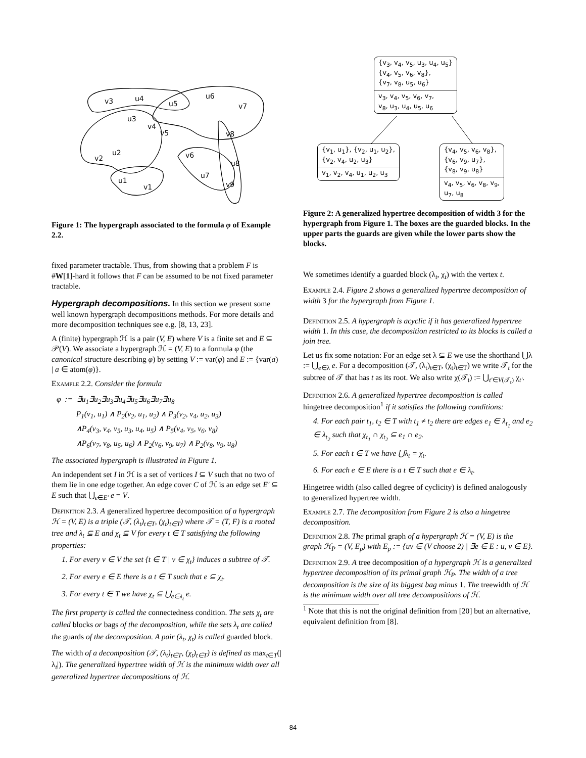v3
u4
u5
u6
v7
u3
v4
v5
v8
u2
v2
v6
u8
u7
u1
v9
v1
Figure 1: The hypergraph associated to the formula φ of Example 2.2.
fixed parameter tractable. Thus, from showing that a problem F is #W[1]-hard it follows that F can be assumed to be not fixed parameter tractable.
Hypergraph decompositions. In this section we present some well known hypergraph decompositions methods. For more details and more decomposition techniques see e.g. [8, 13, 23].
A (finite) hypergraph ℋ is a pair (V, E) where V is a finite set and E ⊆ 𝒫(V). We associate a hypergraph ℋ = (V, E) to a formula φ (the canonical structure describing φ) by setting V := var(φ) and E := {var(a) | a ∈ atom(φ)}.
Example 2.2. Consider the formula
φ := ∃u<sub>1</sub>∃u<sub>2</sub>∃u<sub>3</sub>∃u<sub>4</sub>∃u<sub>5</sub>∃u<sub>6</sub>∃u<sub>7</sub>∃u<sub>8</sub>
P<sub>1</sub>(v<sub>1</sub>, u<sub>1</sub>) ∧ P<sub>2</sub>(v<sub>2</sub>, u<sub>1</sub>, u<sub>2</sub>) ∧ P<sub>3</sub>(v<sub>2</sub>, v<sub>4</sub>, u<sub>2</sub>, u<sub>3</sub>)
∧P<sub>4</sub>(v<sub>3</sub>, v<sub>4</sub>, v<sub>5</sub>, u<sub>3</sub>, u<sub>4</sub>, u<sub>5</sub>) ∧ P<sub>5</sub>(v<sub>4</sub>, v<sub>5</sub>, v<sub>6</sub>, v<sub>8</sub>)
∧P<sub>6</sub>(v<sub>7</sub>, v<sub>8</sub>, u<sub>5</sub>, u<sub>6</sub>) ∧ P<sub>2</sub>(v<sub>6</sub>, v<sub>9</sub>, u<sub>7</sub>) ∧ P<sub>2</sub>(v<sub>8</sub>, v<sub>9</sub>, u<sub>8</sub>)
The associated hypergraph is illustrated in Figure 1.
An independent set I in ℋ is a set of vertices I ⊆ V such that no two of them lie in one edge together. An edge cover C of ℋ is an edge set E′ ⊆ E such that ⋃<sub>e∈E′</sub> e = V.
Definition 2.3. A generalized hypertree decomposition of a hypergraph ℋ = (V, E) is a triple (𝒯, (λ<sub>t</sub>)<sub>t∈T</sub>, (χ<sub>t</sub>)<sub>t∈T</sub>) where 𝒯 = (T, F) is a rooted tree and λ<sub>t</sub> ⊆ E and χ<sub>t</sub> ⊆ V for every t ∈ T satisfying the following properties:
1. For every v ∈ V the set {t ∈ T | v ∈ χ<sub>t</sub>} induces a subtree of 𝒯.
2. For every e ∈ E there is a t ∈ T such that e ⊆ χ<sub>t</sub>.
3. For every t ∈ T we have χ<sub>t</sub> ⊆ ⋃<sub>e∈λ<sub>t</sub></sub> e.
The first property is called the connectedness condition. The sets χ<sub>t</sub> are called blocks or bags of the decomposition, while the sets λ<sub>t</sub> are called the guards of the decomposition. A pair (λ<sub>t</sub>, χ<sub>t</sub>) is called guarded block.
The width of a decomposition (𝒯, (λ<sub>t</sub>)<sub>t∈T</sub>, (χ<sub>t</sub>)<sub>t∈T</sub>) is defined as max<sub>t∈T</sub>(|λ<sub>t</sub>|). The generalized hypertree width of ℋ is the minimum width over all generalized hypertree decompositions of ℋ.
{v<sub>3</sub>, v<sub>4</sub>, v<sub>5</sub>, u<sub>3</sub>, u<sub>4</sub>, u<sub>5</sub>}
{v<sub>4</sub>, v<sub>5</sub>, v<sub>6</sub>, v<sub>8</sub>},
{v<sub>7</sub>, v<sub>8</sub>, u<sub>5</sub>, u<sub>6</sub>}
v<sub>3</sub>, v<sub>4</sub>, v<sub>5</sub>, v<sub>6</sub>, v<sub>7</sub>,
v<sub>8</sub>, u<sub>3</sub>, u<sub>4</sub>, u<sub>5</sub>, u<sub>6</sub>
{v<sub>1</sub>, u<sub>1</sub>}, {v<sub>2</sub>, u<sub>1</sub>, u<sub>2</sub>},
{v<sub>2</sub>, v<sub>4</sub>, u<sub>2</sub>, u<sub>3</sub>}
v<sub>1</sub>, v<sub>2</sub>, v<sub>4</sub>, u<sub>1</sub>, u<sub>2</sub>, u<sub>3</sub>
{v<sub>4</sub>, v<sub>5</sub>, v<sub>6</sub>, v<sub>8</sub>},
{v<sub>6</sub>, v<sub>9</sub>, u<sub>7</sub>},
{v<sub>8</sub>, v<sub>9</sub>, u<sub>8</sub>}
v<sub>4</sub>, v<sub>5</sub>, v<sub>6</sub>, v<sub>8</sub>, v<sub>9</sub>,
u<sub>7</sub>, u<sub>8</sub>
Figure 2: A generalized hypertree decomposition of width 3 for the hypergraph from Figure 1. The boxes are the guarded blocks. In the upper parts the guards are given while the lower parts show the blocks.
We sometimes identify a guarded block (λ<sub>t</sub>, χ<sub>t</sub>) with the vertex t.
Example 2.4. Figure 2 shows a generalized hypertree decomposition of width 3 for the hypergraph from Figure 1.
Definition 2.5. A hypergraph is acyclic if it has generalized hypertree width 1. In this case, the decomposition restricted to its blocks is called a join tree.
Let us fix some notation: For an edge set λ ⊆ E we use the shorthand ⋃λ := ⋃<sub>e∈λ</sub> e. For a decomposition (𝒯, (λ<sub>t</sub>)<sub>t∈T</sub>, (χ<sub>t</sub>)<sub>t∈T</sub>) we write 𝒯<sub>t</sub> for the subtree of 𝒯 that has t as its root. We also write χ(𝒯<sub>t</sub>) := ⋃<sub>t′∈V(𝒯<sub>t</sub>)</sub> χ<sub>t′</sub>.
Definition 2.6. A generalized hypertree decomposition is called hingetree decomposition<sup>1</sup> if it satisfies the following conditions:
4. For each pair t<sub>1</sub>, t<sub>2</sub> ∈ T with t<sub>1</sub> ≠ t<sub>2</sub> there are edges e<sub>1</sub> ∈ λ<sub>t<sub>1</sub></sub> and e<sub>2</sub> ∈ λ<sub>t<sub>2</sub></sub> such that χ<sub>t<sub>1</sub></sub> ∩ χ<sub>t<sub>2</sub></sub> ⊆ e<sub>1</sub> ∩ e<sub>2</sub>.
5. For each t ∈ T we have ⋃λ<sub>t</sub> = χ<sub>t</sub>.
6. For each e ∈ E there is a t ∈ T such that e ∈ λ<sub>t</sub>.
Hingetree width (also called degree of cyclicity) is defined analogously to generalized hypertree width.
Example 2.7. The decomposition from Figure 2 is also a hingetree decomposition.
Definition 2.8. The primal graph of a hypergraph ℋ = (V, E) is the graph ℋ<sub>P</sub> = (V, E<sub>p</sub>) with E<sub>p</sub> := {uv ∈ (V choose 2) | ∃e ∈ E : u, v ∈ E}.
Definition 2.9. A tree decomposition of a hypergraph ℋ is a generalized hypertree decomposition of its primal graph ℋ<sub>P</sub>. The width of a tree decomposition is the size of its biggest bag minus 1. The treewidth of ℋ is the minimum width over all tree decompositions of ℋ.
<sup>1</sup> Note that this is not the original definition from [20] but an alternative, equivalent definition from [8].
84